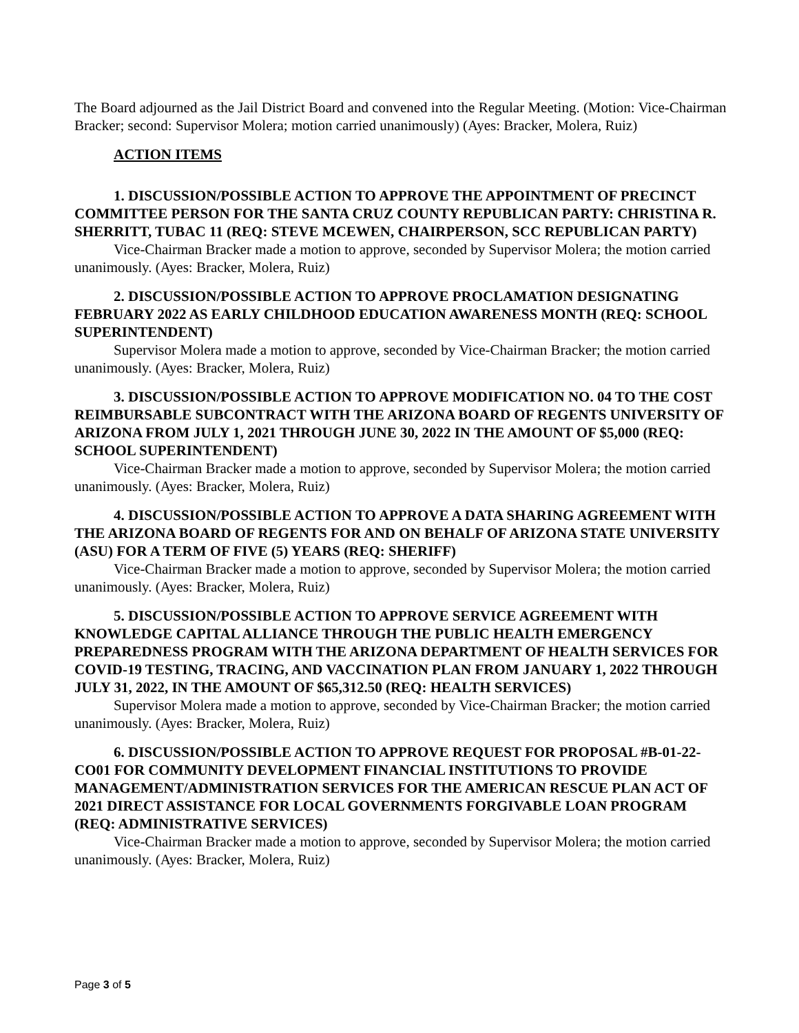The Board adjourned as the Jail District Board and convened into the Regular Meeting. (Motion: Vice-Chairman Bracker; second: Supervisor Molera; motion carried unanimously) (Ayes: Bracker, Molera, Ruiz)
ACTION ITEMS
1. DISCUSSION/POSSIBLE ACTION TO APPROVE THE APPOINTMENT OF PRECINCT COMMITTEE PERSON FOR THE SANTA CRUZ COUNTY REPUBLICAN PARTY: CHRISTINA R. SHERRITT, TUBAC 11 (REQ: STEVE MCEWEN, CHAIRPERSON, SCC REPUBLICAN PARTY)
Vice-Chairman Bracker made a motion to approve, seconded by Supervisor Molera; the motion carried unanimously. (Ayes: Bracker, Molera, Ruiz)
2. DISCUSSION/POSSIBLE ACTION TO APPROVE PROCLAMATION DESIGNATING FEBRUARY 2022 AS EARLY CHILDHOOD EDUCATION AWARENESS MONTH (REQ: SCHOOL SUPERINTENDENT)
Supervisor Molera made a motion to approve, seconded by Vice-Chairman Bracker; the motion carried unanimously. (Ayes: Bracker, Molera, Ruiz)
3. DISCUSSION/POSSIBLE ACTION TO APPROVE MODIFICATION NO. 04 TO THE COST REIMBURSABLE SUBCONTRACT WITH THE ARIZONA BOARD OF REGENTS UNIVERSITY OF ARIZONA FROM JULY 1, 2021 THROUGH JUNE 30, 2022 IN THE AMOUNT OF $5,000 (REQ: SCHOOL SUPERINTENDENT)
Vice-Chairman Bracker made a motion to approve, seconded by Supervisor Molera; the motion carried unanimously. (Ayes: Bracker, Molera, Ruiz)
4. DISCUSSION/POSSIBLE ACTION TO APPROVE A DATA SHARING AGREEMENT WITH THE ARIZONA BOARD OF REGENTS FOR AND ON BEHALF OF ARIZONA STATE UNIVERSITY (ASU) FOR A TERM OF FIVE (5) YEARS (REQ: SHERIFF)
Vice-Chairman Bracker made a motion to approve, seconded by Supervisor Molera; the motion carried unanimously. (Ayes: Bracker, Molera, Ruiz)
5. DISCUSSION/POSSIBLE ACTION TO APPROVE SERVICE AGREEMENT WITH KNOWLEDGE CAPITAL ALLIANCE THROUGH THE PUBLIC HEALTH EMERGENCY PREPAREDNESS PROGRAM WITH THE ARIZONA DEPARTMENT OF HEALTH SERVICES FOR COVID-19 TESTING, TRACING, AND VACCINATION PLAN FROM JANUARY 1, 2022 THROUGH JULY 31, 2022, IN THE AMOUNT OF $65,312.50 (REQ: HEALTH SERVICES)
Supervisor Molera made a motion to approve, seconded by Vice-Chairman Bracker; the motion carried unanimously. (Ayes: Bracker, Molera, Ruiz)
6. DISCUSSION/POSSIBLE ACTION TO APPROVE REQUEST FOR PROPOSAL #B-01-22-CO01 FOR COMMUNITY DEVELOPMENT FINANCIAL INSTITUTIONS TO PROVIDE MANAGEMENT/ADMINISTRATION SERVICES FOR THE AMERICAN RESCUE PLAN ACT OF 2021 DIRECT ASSISTANCE FOR LOCAL GOVERNMENTS FORGIVABLE LOAN PROGRAM (REQ: ADMINISTRATIVE SERVICES)
Vice-Chairman Bracker made a motion to approve, seconded by Supervisor Molera; the motion carried unanimously. (Ayes: Bracker, Molera, Ruiz)
Page 3 of 5